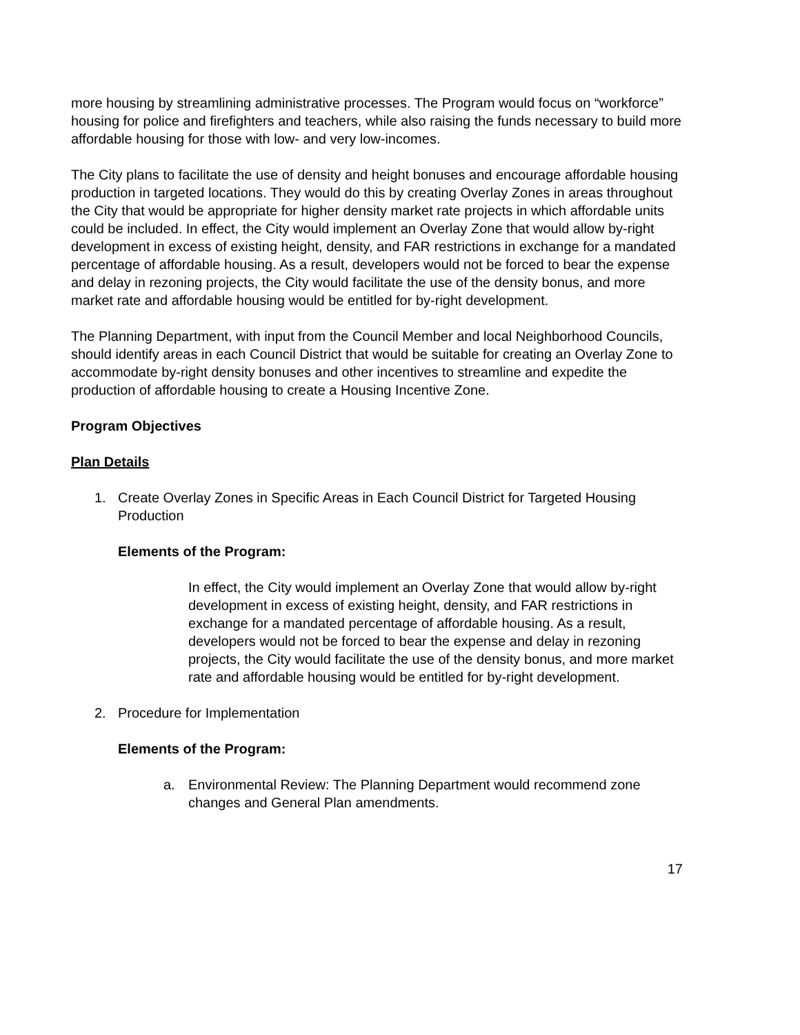more housing by streamlining administrative processes. The Program would focus on “workforce” housing for police and firefighters and teachers, while also raising the funds necessary to build more affordable housing for those with low- and very low-incomes.
The City plans to facilitate the use of density and height bonuses and encourage affordable housing production in targeted locations. They would do this by creating Overlay Zones in areas throughout the City that would be appropriate for higher density market rate projects in which affordable units could be included. In effect, the City would implement an Overlay Zone that would allow by-right development in excess of existing height, density, and FAR restrictions in exchange for a mandated percentage of affordable housing. As a result, developers would not be forced to bear the expense and delay in rezoning projects, the City would facilitate the use of the density bonus, and more market rate and affordable housing would be entitled for by-right development.
The Planning Department, with input from the Council Member and local Neighborhood Councils, should identify areas in each Council District that would be suitable for creating an Overlay Zone to accommodate by-right density bonuses and other incentives to streamline and expedite the production of affordable housing to create a Housing Incentive Zone.
Program Objectives
Plan Details
1. Create Overlay Zones in Specific Areas in Each Council District for Targeted Housing Production
Elements of the Program:
In effect, the City would implement an Overlay Zone that would allow by-right development in excess of existing height, density, and FAR restrictions in exchange for a mandated percentage of affordable housing. As a result, developers would not be forced to bear the expense and delay in rezoning projects, the City would facilitate the use of the density bonus, and more market rate and affordable housing would be entitled for by-right development.
2. Procedure for Implementation
Elements of the Program:
a. Environmental Review: The Planning Department would recommend zone changes and General Plan amendments.
17